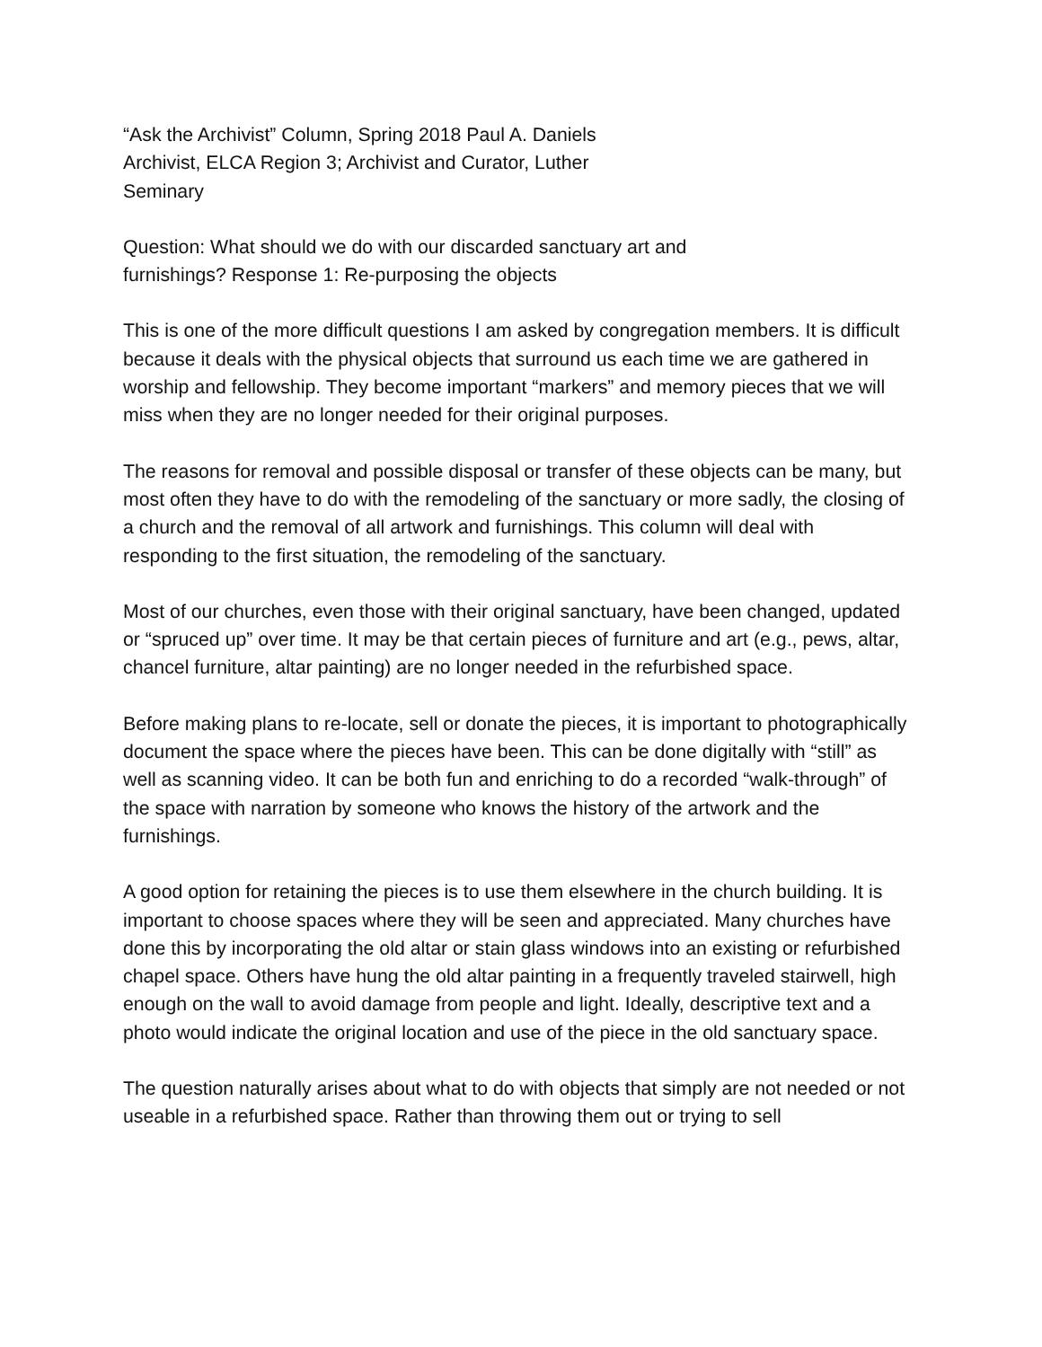“Ask the Archivist” Column, Spring 2018 Paul A. Daniels Archivist, ELCA Region 3; Archivist and Curator, Luther Seminary
Question: What should we do with our discarded sanctuary art and furnishings? Response 1: Re-purposing the objects
This is one of the more difficult questions I am asked by congregation members. It is difficult because it deals with the physical objects that surround us each time we are gathered in worship and fellowship. They become important “markers” and memory pieces that we will miss when they are no longer needed for their original purposes.
The reasons for removal and possible disposal or transfer of these objects can be many, but most often they have to do with the remodeling of the sanctuary or more sadly, the closing of a church and the removal of all artwork and furnishings. This column will deal with responding to the first situation, the remodeling of the sanctuary.
Most of our churches, even those with their original sanctuary, have been changed, updated or “spruced up” over time. It may be that certain pieces of furniture and art (e.g., pews, altar, chancel furniture, altar painting) are no longer needed in the refurbished space.
Before making plans to re-locate, sell or donate the pieces, it is important to photographically document the space where the pieces have been. This can be done digitally with “still” as well as scanning video. It can be both fun and enriching to do a recorded “walk-through” of the space with narration by someone who knows the history of the artwork and the furnishings.
A good option for retaining the pieces is to use them elsewhere in the church building. It is important to choose spaces where they will be seen and appreciated. Many churches have done this by incorporating the old altar or stain glass windows into an existing or refurbished chapel space. Others have hung the old altar painting in a frequently traveled stairwell, high enough on the wall to avoid damage from people and light. Ideally, descriptive text and a photo would indicate the original location and use of the piece in the old sanctuary space.
The question naturally arises about what to do with objects that simply are not needed or not useable in a refurbished space. Rather than throwing them out or trying to sell